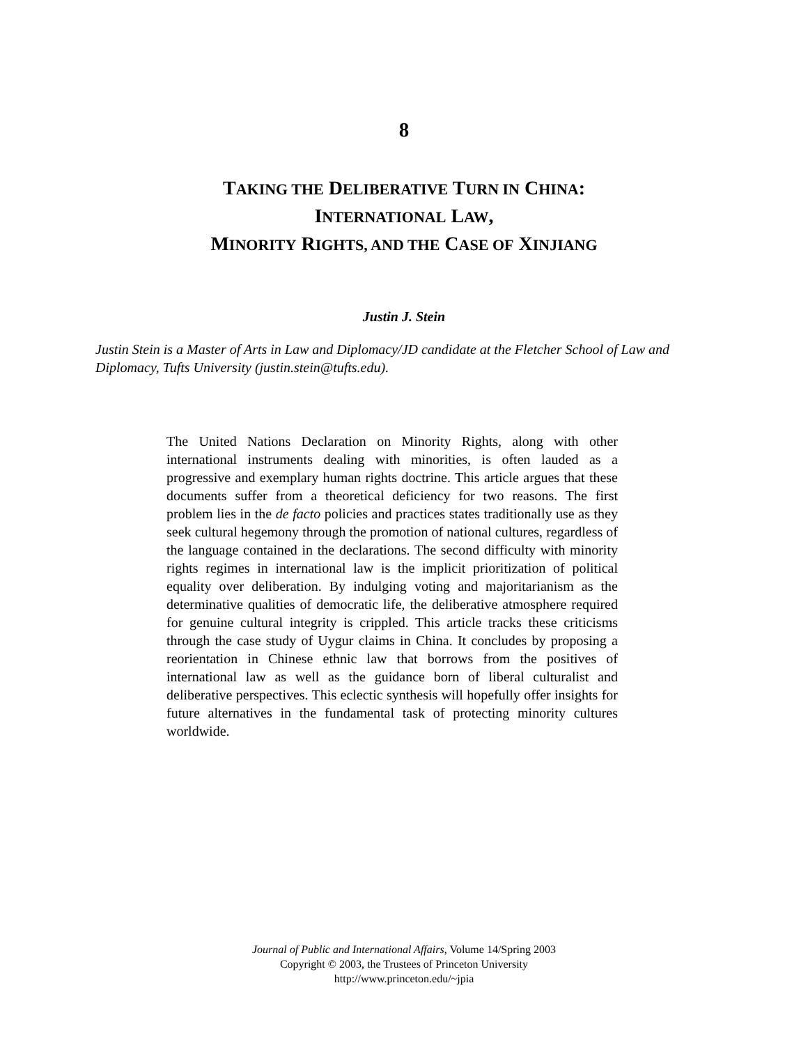8
TAKING THE DELIBERATIVE TURN IN CHINA:
INTERNATIONAL LAW,
MINORITY RIGHTS, AND THE CASE OF XINJIANG
Justin J. Stein
Justin Stein is a Master of Arts in Law and Diplomacy/JD candidate at the Fletcher School of Law and Diplomacy, Tufts University (justin.stein@tufts.edu).
The United Nations Declaration on Minority Rights, along with other international instruments dealing with minorities, is often lauded as a progressive and exemplary human rights doctrine. This article argues that these documents suffer from a theoretical deficiency for two reasons. The first problem lies in the de facto policies and practices states traditionally use as they seek cultural hegemony through the promotion of national cultures, regardless of the language contained in the declarations. The second difficulty with minority rights regimes in international law is the implicit prioritization of political equality over deliberation. By indulging voting and majoritarianism as the determinative qualities of democratic life, the deliberative atmosphere required for genuine cultural integrity is crippled. This article tracks these criticisms through the case study of Uygur claims in China. It concludes by proposing a reorientation in Chinese ethnic law that borrows from the positives of international law as well as the guidance born of liberal culturalist and deliberative perspectives. This eclectic synthesis will hopefully offer insights for future alternatives in the fundamental task of protecting minority cultures worldwide.
Journal of Public and International Affairs, Volume 14/Spring 2003
Copyright © 2003, the Trustees of Princeton University
http://www.princeton.edu/~jpia